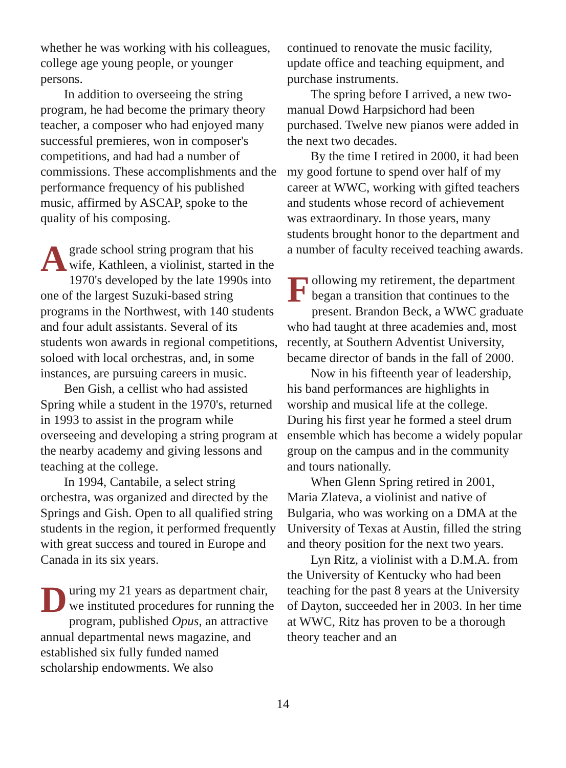whether he was working with his colleagues, college age young people, or younger persons.
In addition to overseeing the string program, he had become the primary theory teacher, a composer who had enjoyed many successful premieres, won in composer's competitions, and had had a number of commissions. These accomplishments and the performance frequency of his published music, affirmed by ASCAP, spoke to the quality of his composing.
Agrade school string program that his wife, Kathleen, a violinist, started in the 1970's developed by the late 1990s into one of the largest Suzuki-based string programs in the Northwest, with 140 students and four adult assistants. Several of its students won awards in regional competitions, soloed with local orchestras, and, in some instances, are pursuing careers in music.
Ben Gish, a cellist who had assisted Spring while a student in the 1970's, returned in 1993 to assist in the program while overseeing and developing a string program at the nearby academy and giving lessons and teaching at the college.
In 1994, Cantabile, a select string orchestra, was organized and directed by the Springs and Gish. Open to all qualified string students in the region, it performed frequently with great success and toured in Europe and Canada in its six years.
During my 21 years as department chair, we instituted procedures for running the program, published Opus, an attractive annual departmental news magazine, and established six fully funded named scholarship endowments. We also
continued to renovate the music facility, update office and teaching equipment, and purchase instruments.
The spring before I arrived, a new two-manual Dowd Harpsichord had been purchased. Twelve new pianos were added in the next two decades.
By the time I retired in 2000, it had been my good fortune to spend over half of my career at WWC, working with gifted teachers and students whose record of achievement was extraordinary. In those years, many students brought honor to the department and a number of faculty received teaching awards.
Following my retirement, the department began a transition that continues to the present. Brandon Beck, a WWC graduate who had taught at three academies and, most recently, at Southern Adventist University, became director of bands in the fall of 2000.
Now in his fifteenth year of leadership, his band performances are highlights in worship and musical life at the college. During his first year he formed a steel drum ensemble which has become a widely popular group on the campus and in the community and tours nationally.
When Glenn Spring retired in 2001, Maria Zlateva, a violinist and native of Bulgaria, who was working on a DMA at the University of Texas at Austin, filled the string and theory position for the next two years.
Lyn Ritz, a violinist with a D.M.A. from the University of Kentucky who had been teaching for the past 8 years at the University of Dayton, succeeded her in 2003. In her time at WWC, Ritz has proven to be a thorough theory teacher and an
14